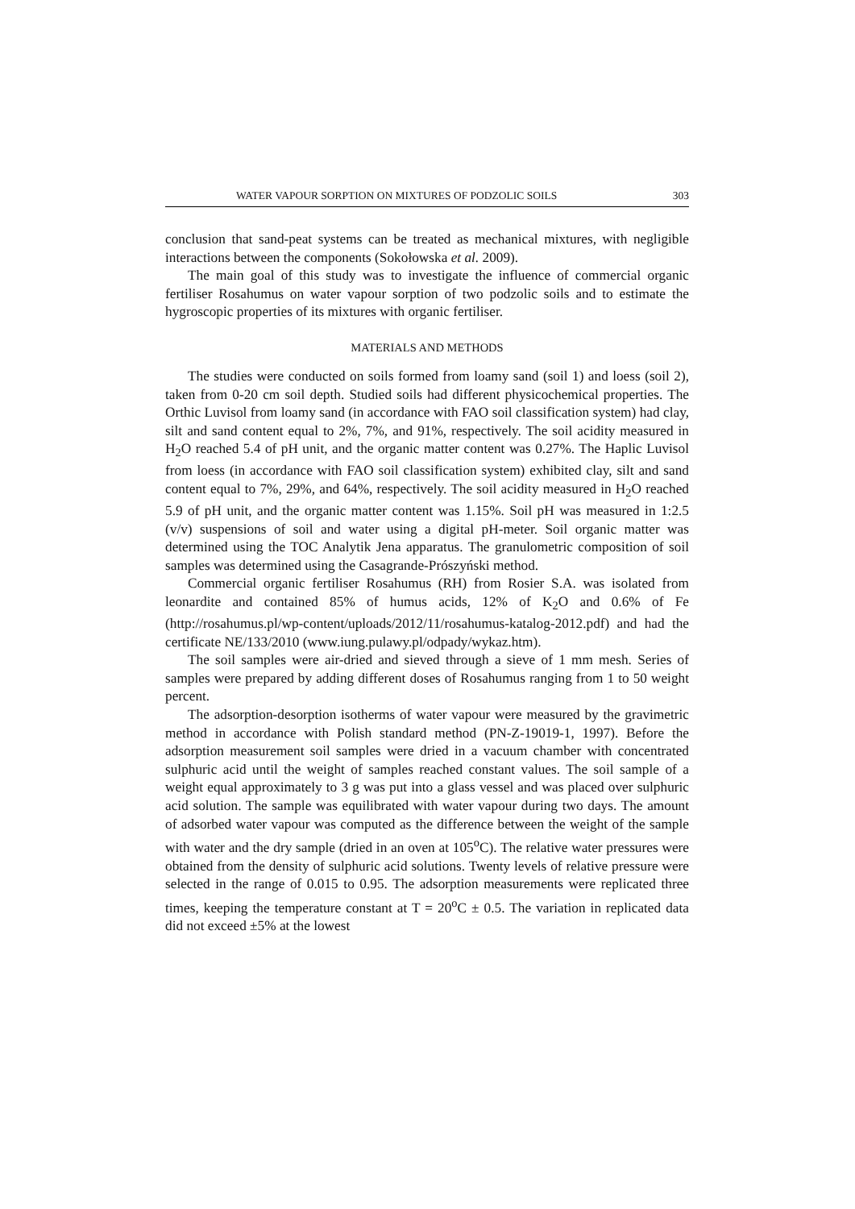WATER VAPOUR SORPTION ON MIXTURES OF PODZOLIC SOILS 303
conclusion that sand-peat systems can be treated as mechanical mixtures, with negligible interactions between the components (Sokołowska et al. 2009).
The main goal of this study was to investigate the influence of commercial organic fertiliser Rosahumus on water vapour sorption of two podzolic soils and to estimate the hygroscopic properties of its mixtures with organic fertiliser.
MATERIALS AND METHODS
The studies were conducted on soils formed from loamy sand (soil 1) and loess (soil 2), taken from 0-20 cm soil depth. Studied soils had different physicochemical properties. The Orthic Luvisol from loamy sand (in accordance with FAO soil classification system) had clay, silt and sand content equal to 2%, 7%, and 91%, respectively. The soil acidity measured in H<sub>2</sub>O reached 5.4 of pH unit, and the organic matter content was 0.27%. The Haplic Luvisol from loess (in accordance with FAO soil classification system) exhibited clay, silt and sand content equal to 7%, 29%, and 64%, respectively. The soil acidity measured in H<sub>2</sub>O reached 5.9 of pH unit, and the organic matter content was 1.15%. Soil pH was measured in 1:2.5 (v/v) suspensions of soil and water using a digital pH-meter. Soil organic matter was determined using the TOC Analytik Jena apparatus. The granulometric composition of soil samples was determined using the Casagrande-Prószyński method.
Commercial organic fertiliser Rosahumus (RH) from Rosier S.A. was isolated from leonardite and contained 85% of humus acids, 12% of K<sub>2</sub>O and 0.6% of Fe (http://rosahumus.pl/wp-content/uploads/2012/11/rosahumus-katalog-2012.pdf) and had the certificate NE/133/2010 (www.iung.pulawy.pl/odpady/wykaz.htm).
The soil samples were air-dried and sieved through a sieve of 1 mm mesh. Series of samples were prepared by adding different doses of Rosahumus ranging from 1 to 50 weight percent.
The adsorption-desorption isotherms of water vapour were measured by the gravimetric method in accordance with Polish standard method (PN-Z-19019-1, 1997). Before the adsorption measurement soil samples were dried in a vacuum chamber with concentrated sulphuric acid until the weight of samples reached constant values. The soil sample of a weight equal approximately to 3 g was put into a glass vessel and was placed over sulphuric acid solution. The sample was equilibrated with water vapour during two days. The amount of adsorbed water vapour was computed as the difference between the weight of the sample with water and the dry sample (dried in an oven at 105<sup>o</sup>C). The relative water pressures were obtained from the density of sulphuric acid solutions. Twenty levels of relative pressure were selected in the range of 0.015 to 0.95. The adsorption measurements were replicated three times, keeping the temperature constant at T = 20<sup>o</sup>C ± 0.5. The variation in replicated data did not exceed ±5% at the lowest